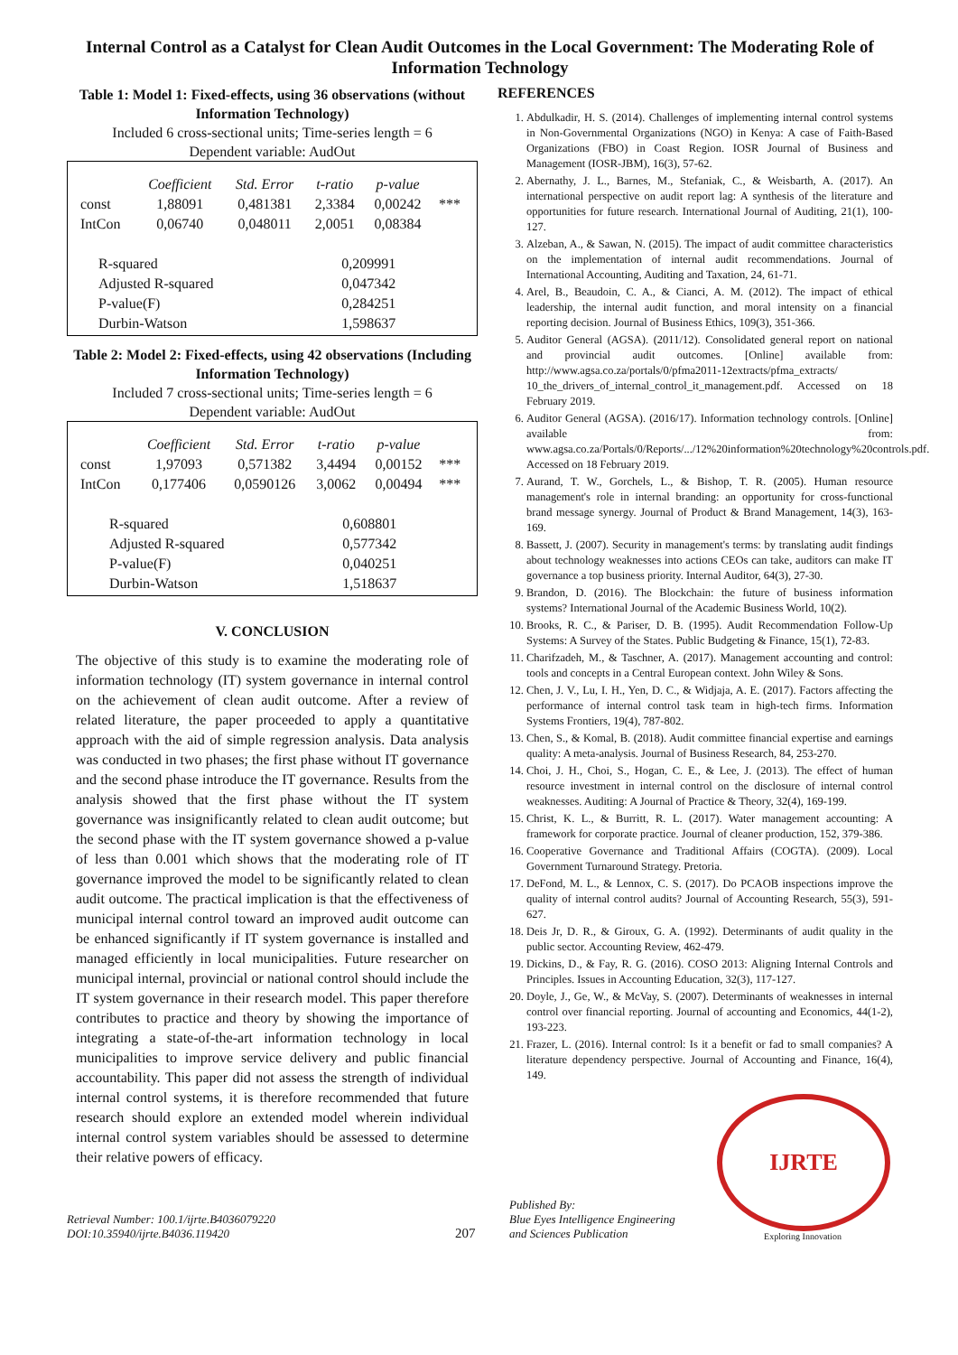Internal Control as a Catalyst for Clean Audit Outcomes in the Local Government: The Moderating Role of Information Technology
Table 1: Model 1: Fixed-effects, using 36 observations (without Information Technology)
Included 6 cross-sectional units; Time-series length = 6
Dependent variable: AudOut
| | Coefficient | Std. Error | t-ratio | p-value | |
| --- | --- | --- | --- | --- | --- |
| const | 1,88091 | 0,481381 | 2,3384 | 0,00242 | *** |
| IntCon | 0,06740 | 0,048011 | 2,0051 | 0,08384 | |
| R-squared | | | 0,209991 | | |
| Adjusted R-squared | | | 0,047342 | | |
| P-value(F) | | | 0,284251 | | |
| Durbin-Watson | | | 1,598637 | | |
Table 2: Model 2: Fixed-effects, using 42 observations (Including Information Technology)
Included 7 cross-sectional units; Time-series length = 6
Dependent variable: AudOut
| | Coefficient | Std. Error | t-ratio | p-value | |
| --- | --- | --- | --- | --- | --- |
| const | 1,97093 | 0,571382 | 3,4494 | 0,00152 | *** |
| IntCon | 0,177406 | 0,0590126 | 3,0062 | 0,00494 | *** |
| R-squared | | | 0,608801 | | |
| Adjusted R-squared | | | 0,577342 | | |
| P-value(F) | | | 0,040251 | | |
| Durbin-Watson | | | 1,518637 | | |
V. CONCLUSION
The objective of this study is to examine the moderating role of information technology (IT) system governance in internal control on the achievement of clean audit outcome. After a review of related literature, the paper proceeded to apply a quantitative approach with the aid of simple regression analysis. Data analysis was conducted in two phases; the first phase without IT governance and the second phase introduce the IT governance. Results from the analysis showed that the first phase without the IT system governance was insignificantly related to clean audit outcome; but the second phase with the IT system governance showed a p-value of less than 0.001 which shows that the moderating role of IT governance improved the model to be significantly related to clean audit outcome. The practical implication is that the effectiveness of municipal internal control toward an improved audit outcome can be enhanced significantly if IT system governance is installed and managed efficiently in local municipalities. Future researcher on municipal internal, provincial or national control should include the IT system governance in their research model. This paper therefore contributes to practice and theory by showing the importance of integrating a state-of-the-art information technology in local municipalities to improve service delivery and public financial accountability. This paper did not assess the strength of individual internal control systems, it is therefore recommended that future research should explore an extended model wherein individual internal control system variables should be assessed to determine their relative powers of efficacy.
REFERENCES
1. Abdulkadir, H. S. (2014). Challenges of implementing internal control systems in Non-Governmental Organizations (NGO) in Kenya: A case of Faith-Based Organizations (FBO) in Coast Region. IOSR Journal of Business and Management (IOSR-JBM), 16(3), 57-62.
2. Abernathy, J. L., Barnes, M., Stefaniak, C., & Weisbarth, A. (2017). An international perspective on audit report lag: A synthesis of the literature and opportunities for future research. International Journal of Auditing, 21(1), 100-127.
3. Alzeban, A., & Sawan, N. (2015). The impact of audit committee characteristics on the implementation of internal audit recommendations. Journal of International Accounting, Auditing and Taxation, 24, 61-71.
4. Arel, B., Beaudoin, C. A., & Cianci, A. M. (2012). The impact of ethical leadership, the internal audit function, and moral intensity on a financial reporting decision. Journal of Business Ethics, 109(3), 351-366.
5. Auditor General (AGSA). (2011/12). Consolidated general report on national and provincial audit outcomes. [Online] available from: http://www.agsa.co.za/portals/0/pfma2011-12extracts/pfma_extracts/ 10_the_drivers_of_internal_control_it_management.pdf. Accessed on 18 February 2019.
6. Auditor General (AGSA). (2016/17). Information technology controls. [Online] available from: www.agsa.co.za/Portals/0/Reports/.../12%20information%20technology%20controls.pdf. Accessed on 18 February 2019.
7. Aurand, T. W., Gorchels, L., & Bishop, T. R. (2005). Human resource management's role in internal branding: an opportunity for cross-functional brand message synergy. Journal of Product & Brand Management, 14(3), 163-169.
8. Bassett, J. (2007). Security in management's terms: by translating audit findings about technology weaknesses into actions CEOs can take, auditors can make IT governance a top business priority. Internal Auditor, 64(3), 27-30.
9. Brandon, D. (2016). The Blockchain: the future of business information systems? International Journal of the Academic Business World, 10(2).
10. Brooks, R. C., & Pariser, D. B. (1995). Audit Recommendation Follow-Up Systems: A Survey of the States. Public Budgeting & Finance, 15(1), 72-83.
11. Charifzadeh, M., & Taschner, A. (2017). Management accounting and control: tools and concepts in a Central European context. John Wiley & Sons.
12. Chen, J. V., Lu, I. H., Yen, D. C., & Widjaja, A. E. (2017). Factors affecting the performance of internal control task team in high-tech firms. Information Systems Frontiers, 19(4), 787-802.
13. Chen, S., & Komal, B. (2018). Audit committee financial expertise and earnings quality: A meta-analysis. Journal of Business Research, 84, 253-270.
14. Choi, J. H., Choi, S., Hogan, C. E., & Lee, J. (2013). The effect of human resource investment in internal control on the disclosure of internal control weaknesses. Auditing: A Journal of Practice & Theory, 32(4), 169-199.
15. Christ, K. L., & Burritt, R. L. (2017). Water management accounting: A framework for corporate practice. Journal of cleaner production, 152, 379-386.
16. Cooperative Governance and Traditional Affairs (COGTA). (2009). Local Government Turnaround Strategy. Pretoria.
17. DeFond, M. L., & Lennox, C. S. (2017). Do PCAOB inspections improve the quality of internal control audits? Journal of Accounting Research, 55(3), 591-627.
18. Deis Jr, D. R., & Giroux, G. A. (1992). Determinants of audit quality in the public sector. Accounting Review, 462-479.
19. Dickins, D., & Fay, R. G. (2016). COSO 2013: Aligning Internal Controls and Principles. Issues in Accounting Education, 32(3), 117-127.
20. Doyle, J., Ge, W., & McVay, S. (2007). Determinants of weaknesses in internal control over financial reporting. Journal of accounting and Economics, 44(1-2), 193-223.
21. Frazer, L. (2016). Internal control: Is it a benefit or fad to small companies? A literature dependency perspective. Journal of Accounting and Finance, 16(4), 149.
Retrieval Number: 100.1/ijrte.B4036079220
DOI:10.35940/ijrte.B4036.119420
207
Published By:
Blue Eyes Intelligence Engineering
and Sciences Publication
IJRTE
Exploring Innovation